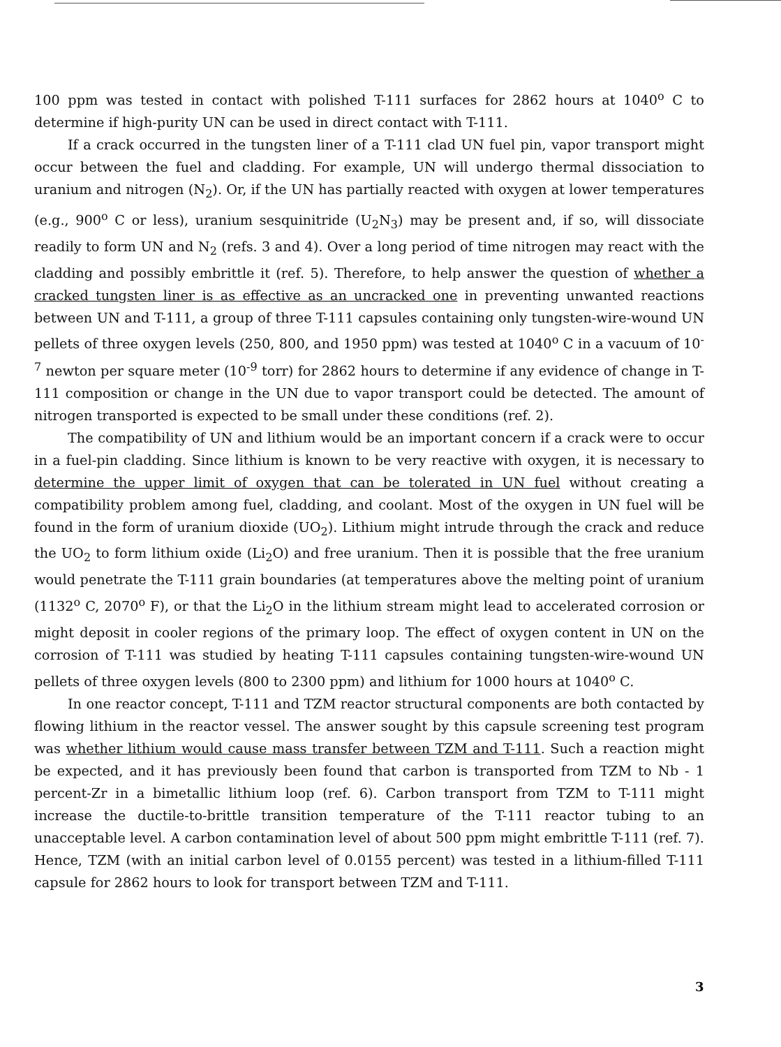100 ppm was tested in contact with polished T-111 surfaces for 2862 hours at 1040<sup>o</sup> C to determine if high-purity UN can be used in direct contact with T-111.
If a crack occurred in the tungsten liner of a T-111 clad UN fuel pin, vapor transport might occur between the fuel and cladding. For example, UN will undergo thermal dissociation to uranium and nitrogen (N<sub>2</sub>). Or, if the UN has partially reacted with oxygen at lower temperatures (e.g., 900<sup>o</sup> C or less), uranium sesquinitride (U<sub>2</sub>N<sub>3</sub>) may be present and, if so, will dissociate readily to form UN and N<sub>2</sub> (refs. 3 and 4). Over a long period of time nitrogen may react with the cladding and possibly embrittle it (ref. 5). Therefore, to help answer the question of whether a cracked tungsten liner is as effective as an uncracked one in preventing unwanted reactions between UN and T-111, a group of three T-111 capsules containing only tungsten-wire-wound UN pellets of three oxygen levels (250, 800, and 1950 ppm) was tested at 1040<sup>o</sup> C in a vacuum of 10<sup>-7</sup> newton per square meter (10<sup>-9</sup> torr) for 2862 hours to determine if any evidence of change in T-111 composition or change in the UN due to vapor transport could be detected. The amount of nitrogen transported is expected to be small under these conditions (ref. 2).
The compatibility of UN and lithium would be an important concern if a crack were to occur in a fuel-pin cladding. Since lithium is known to be very reactive with oxygen, it is necessary to determine the upper limit of oxygen that can be tolerated in UN fuel without creating a compatibility problem among fuel, cladding, and coolant. Most of the oxygen in UN fuel will be found in the form of uranium dioxide (UO<sub>2</sub>). Lithium might intrude through the crack and reduce the UO<sub>2</sub> to form lithium oxide (Li<sub>2</sub>O) and free uranium. Then it is possible that the free uranium would penetrate the T-111 grain boundaries (at temperatures above the melting point of uranium (1132<sup>o</sup> C, 2070<sup>o</sup> F), or that the Li<sub>2</sub>O in the lithium stream might lead to accelerated corrosion or might deposit in cooler regions of the primary loop. The effect of oxygen content in UN on the corrosion of T-111 was studied by heating T-111 capsules containing tungsten-wire-wound UN pellets of three oxygen levels (800 to 2300 ppm) and lithium for 1000 hours at 1040<sup>o</sup> C.
In one reactor concept, T-111 and TZM reactor structural components are both contacted by flowing lithium in the reactor vessel. The answer sought by this capsule screening test program was whether lithium would cause mass transfer between TZM and T-111. Such a reaction might be expected, and it has previously been found that carbon is transported from TZM to Nb - 1 percent-Zr in a bimetallic lithium loop (ref. 6). Carbon transport from TZM to T-111 might increase the ductile-to-brittle transition temperature of the T-111 reactor tubing to an unacceptable level. A carbon contamination level of about 500 ppm might embrittle T-111 (ref. 7). Hence, TZM (with an initial carbon level of 0.0155 percent) was tested in a lithium-filled T-111 capsule for 2862 hours to look for transport between TZM and T-111.
3